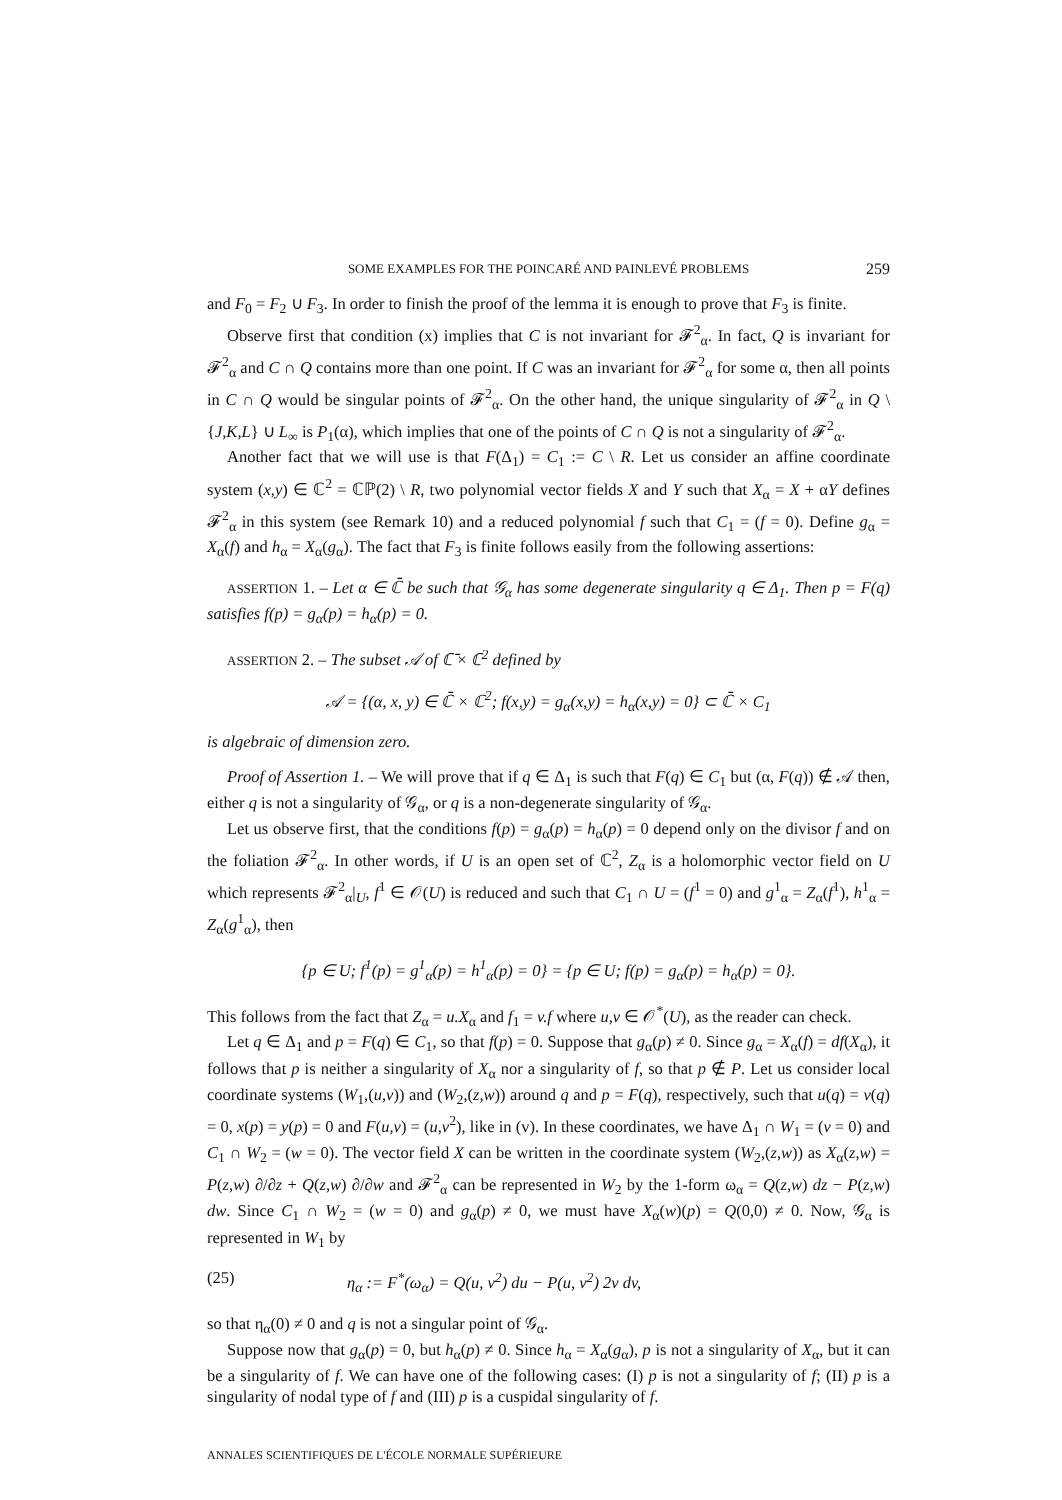SOME EXAMPLES FOR THE POINCARÉ AND PAINLEVÉ PROBLEMS 259
and F<sub>0</sub> = F<sub>2</sub> ∪ F<sub>3</sub>. In order to finish the proof of the lemma it is enough to prove that F<sub>3</sub> is finite.
Observe first that condition (x) implies that C is not invariant for 𝓕<sup>2</sup><sub>α</sub>. In fact, Q is invariant for 𝓕<sup>2</sup><sub>α</sub> and C ∩ Q contains more than one point. If C was an invariant for 𝓕<sup>2</sup><sub>α</sub> for some α, then all points in C ∩ Q would be singular points of 𝓕<sup>2</sup><sub>α</sub>. On the other hand, the unique singularity of 𝓕<sup>2</sup><sub>α</sub> in Q \ {J,K,L} ∪ L<sub>∞</sub> is P<sub>1</sub>(α), which implies that one of the points of C ∩ Q is not a singularity of 𝓕<sup>2</sup><sub>α</sub>.
Another fact that we will use is that F(Δ<sub>1</sub>) = C<sub>1</sub> := C \ R. Let us consider an affine coordinate system (x,y) ∈ ℂ<sup>2</sup> = ℂℙ(2) \ R, two polynomial vector fields X and Y such that X<sub>α</sub> = X + αY defines 𝓕<sup>2</sup><sub>α</sub> in this system (see Remark 10) and a reduced polynomial f such that C<sub>1</sub> = (f = 0). Define g<sub>α</sub> = X<sub>α</sub>(f) and h<sub>α</sub> = X<sub>α</sub>(g<sub>α</sub>). The fact that F<sub>3</sub> is finite follows easily from the following assertions:
ASSERTION 1. – Let α ∈ ℂ̄ be such that 𝒢<sub>α</sub> has some degenerate singularity q ∈ Δ<sub>1</sub>. Then p = F(q) satisfies f(p) = g<sub>α</sub>(p) = h<sub>α</sub>(p) = 0.
ASSERTION 2. – The subset 𝒜 of ℂ̄ × ℂ<sup>2</sup> defined by
𝒜 = {(α, x, y) ∈ ℂ̄ × ℂ<sup>2</sup>; f(x,y) = g<sub>α</sub>(x,y) = h<sub>α</sub>(x,y) = 0} ⊂ ℂ̄ × C<sub>1</sub>
is algebraic of dimension zero.
Proof of Assertion 1. – We will prove that if q ∈ Δ<sub>1</sub> is such that F(q) ∈ C<sub>1</sub> but (α, F(q)) ∉ 𝒜 then, either q is not a singularity of 𝒢<sub>α</sub>, or q is a non-degenerate singularity of 𝒢<sub>α</sub>.
Let us observe first, that the conditions f(p) = g<sub>α</sub>(p) = h<sub>α</sub>(p) = 0 depend only on the divisor f and on the foliation 𝓕<sup>2</sup><sub>α</sub>. In other words, if U is an open set of ℂ<sup>2</sup>, Z<sub>α</sub> is a holomorphic vector field on U which represents 𝓕<sup>2</sup><sub>α</sub>|<sub>U</sub>, f<sup>1</sup> ∈ 𝒪(U) is reduced and such that C<sub>1</sub> ∩ U = (f<sup>1</sup> = 0) and g<sup>1</sup><sub>α</sub> = Z<sub>α</sub>(f<sup>1</sup>), h<sup>1</sup><sub>α</sub> = Z<sub>α</sub>(g<sup>1</sup><sub>α</sub>), then
{p ∈ U; f<sup>1</sup>(p) = g<sup>1</sup><sub>α</sub>(p) = h<sup>1</sup><sub>α</sub>(p) = 0} = {p ∈ U; f(p) = g<sub>α</sub>(p) = h<sub>α</sub>(p) = 0}.
This follows from the fact that Z<sub>α</sub> = u.X<sub>α</sub> and f<sub>1</sub> = v.f where u,v ∈ 𝒪<sup>*</sup>(U), as the reader can check.
Let q ∈ Δ<sub>1</sub> and p = F(q) ∈ C<sub>1</sub>, so that f(p) = 0. Suppose that g<sub>α</sub>(p) ≠ 0. Since g<sub>α</sub> = X<sub>α</sub>(f) = df(X<sub>α</sub>), it follows that p is neither a singularity of X<sub>α</sub> nor a singularity of f, so that p ∉ P. Let us consider local coordinate systems (W<sub>1</sub>,(u,v)) and (W<sub>2</sub>,(z,w)) around q and p = F(q), respectively, such that u(q) = v(q) = 0, x(p) = y(p) = 0 and F(u,v) = (u,v<sup>2</sup>), like in (v). In these coordinates, we have Δ<sub>1</sub> ∩ W<sub>1</sub> = (v = 0) and C<sub>1</sub> ∩ W<sub>2</sub> = (w = 0). The vector field X can be written in the coordinate system (W<sub>2</sub>,(z,w)) as X<sub>α</sub>(z,w) = P(z,w) ∂/∂z + Q(z,w) ∂/∂w and 𝓕<sup>2</sup><sub>α</sub> can be represented in W<sub>2</sub> by the 1-form ω<sub>α</sub> = Q(z,w) dz − P(z,w) dw. Since C<sub>1</sub> ∩ W<sub>2</sub> = (w = 0) and g<sub>α</sub>(p) ≠ 0, we must have X<sub>α</sub>(w)(p) = Q(0,0) ≠ 0. Now, 𝒢<sub>α</sub> is represented in W<sub>1</sub> by
(25) η<sub>α</sub> := F<sup>*</sup>(ω<sub>α</sub>) = Q(u, v<sup>2</sup>) du − P(u, v<sup>2</sup>) 2v dv,
so that η<sub>α</sub>(0) ≠ 0 and q is not a singular point of 𝒢<sub>α</sub>.
Suppose now that g<sub>α</sub>(p) = 0, but h<sub>α</sub>(p) ≠ 0. Since h<sub>α</sub> = X<sub>α</sub>(g<sub>α</sub>), p is not a singularity of X<sub>α</sub>, but it can be a singularity of f. We can have one of the following cases: (I) p is not a singularity of f; (II) p is a singularity of nodal type of f and (III) p is a cuspidal singularity of f.
ANNALES SCIENTIFIQUES DE L'ÉCOLE NORMALE SUPÉRIEURE